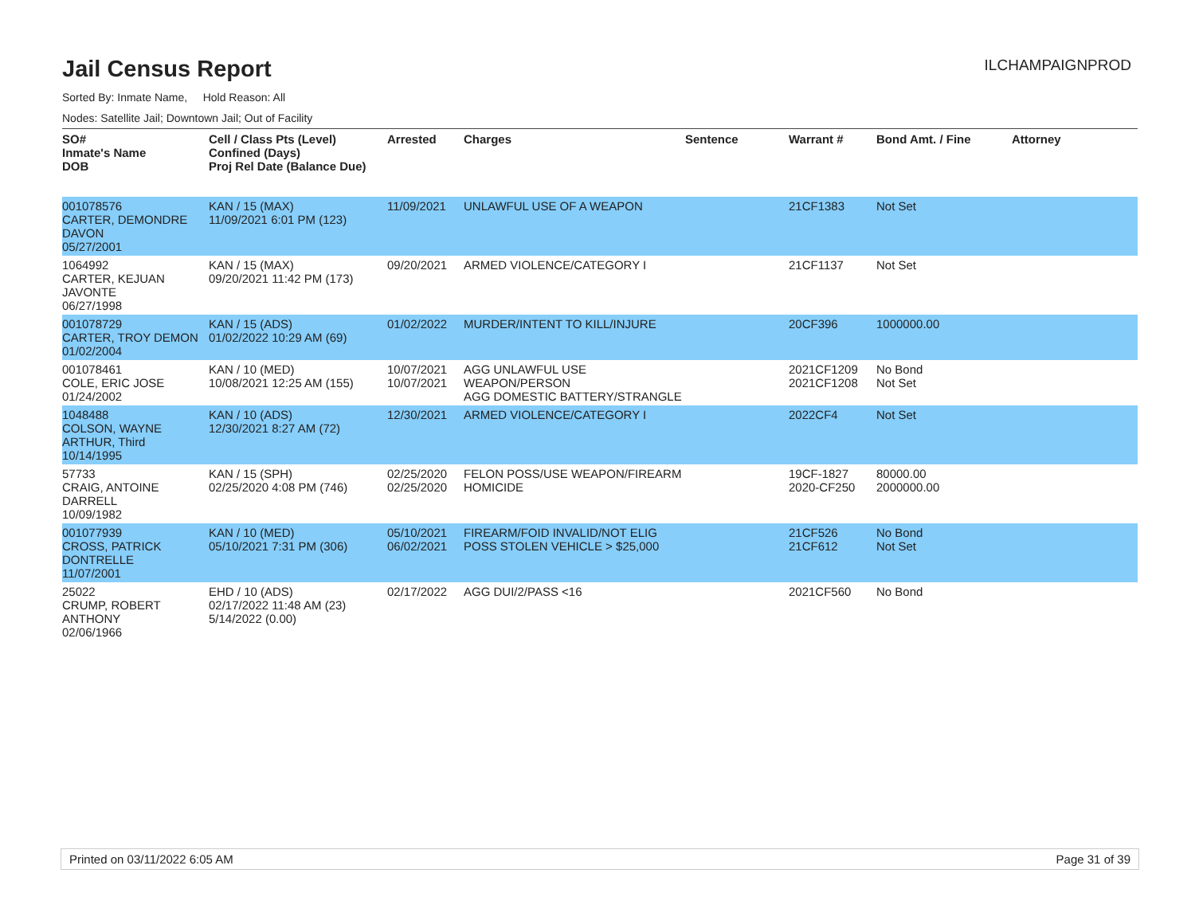Jail Census Report
ILCHAMPAIGNPROD
Sorted By: Inmate Name, Hold Reason: All
Nodes: Satellite Jail; Downtown Jail; Out of Facility
| SO# Inmate's Name DOB | Cell / Class Pts (Level) Confined (Days) Proj Rel Date (Balance Due) | Arrested | Charges | Sentence | Warrant # | Bond Amt. / Fine | Attorney |
| --- | --- | --- | --- | --- | --- | --- | --- |
| 001078576 CARTER, DEMONDRE DAVON 05/27/2001 | KAN / 15 (MAX) 11/09/2021 6:01 PM (123) | 11/09/2021 | UNLAWFUL USE OF A WEAPON | | 21CF1383 | Not Set | |
| 1064992 CARTER, KEJUAN JAVONTE 06/27/1998 | KAN / 15 (MAX) 09/20/2021 11:42 PM (173) | 09/20/2021 | ARMED VIOLENCE/CATEGORY I | | 21CF1137 | Not Set | |
| 001078729 CARTER, TROY DEMON 01/02/2004 | KAN / 15 (ADS) 01/02/2022 10:29 AM (69) | 01/02/2022 | MURDER/INTENT TO KILL/INJURE | | 20CF396 | 1000000.00 | |
| 001078461 COLE, ERIC JOSE 01/24/2002 | KAN / 10 (MED) 10/08/2021 12:25 AM (155) | 10/07/2021 10/07/2021 | AGG UNLAWFUL USE WEAPON/PERSON AGG DOMESTIC BATTERY/STRANGLE | | 2021CF1209 2021CF1208 | No Bond Not Set | |
| 1048488 COLSON, WAYNE ARTHUR, Third 10/14/1995 | KAN / 10 (ADS) 12/30/2021 8:27 AM (72) | 12/30/2021 | ARMED VIOLENCE/CATEGORY I | | 2022CF4 | Not Set | |
| 57733 CRAIG, ANTOINE DARRELL 10/09/1982 | KAN / 15 (SPH) 02/25/2020 4:08 PM (746) | 02/25/2020 02/25/2020 | FELON POSS/USE WEAPON/FIREARM HOMICIDE | | 19CF-1827 2020-CF250 | 80000.00 2000000.00 | |
| 001077939 CROSS, PATRICK DONTRELLE 11/07/2001 | KAN / 10 (MED) 05/10/2021 7:31 PM (306) | 05/10/2021 06/02/2021 | FIREARM/FOID INVALID/NOT ELIG POSS STOLEN VEHICLE > $25,000 | | 21CF526 21CF612 | No Bond Not Set | |
| 25022 CRUMP, ROBERT ANTHONY 02/06/1966 | EHD / 10 (ADS) 02/17/2022 11:48 AM (23) 5/14/2022 (0.00) | 02/17/2022 | AGG DUI/2/PASS <16 | | 2021CF560 | No Bond | |
Printed on 03/11/2022 6:05 AM Page 31 of 39